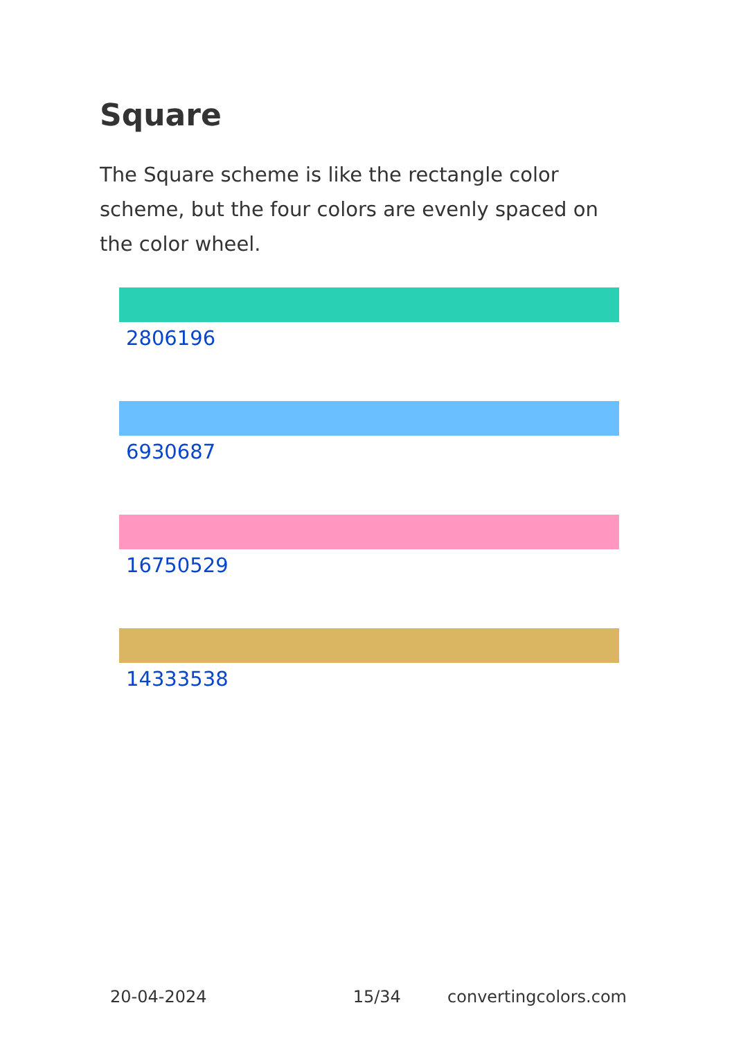Square
The Square scheme is like the rectangle color scheme, but the four colors are evenly spaced on the color wheel.
2806196
6930687
16750529
14333538
20-04-2024 15/34 convertingcolors.com